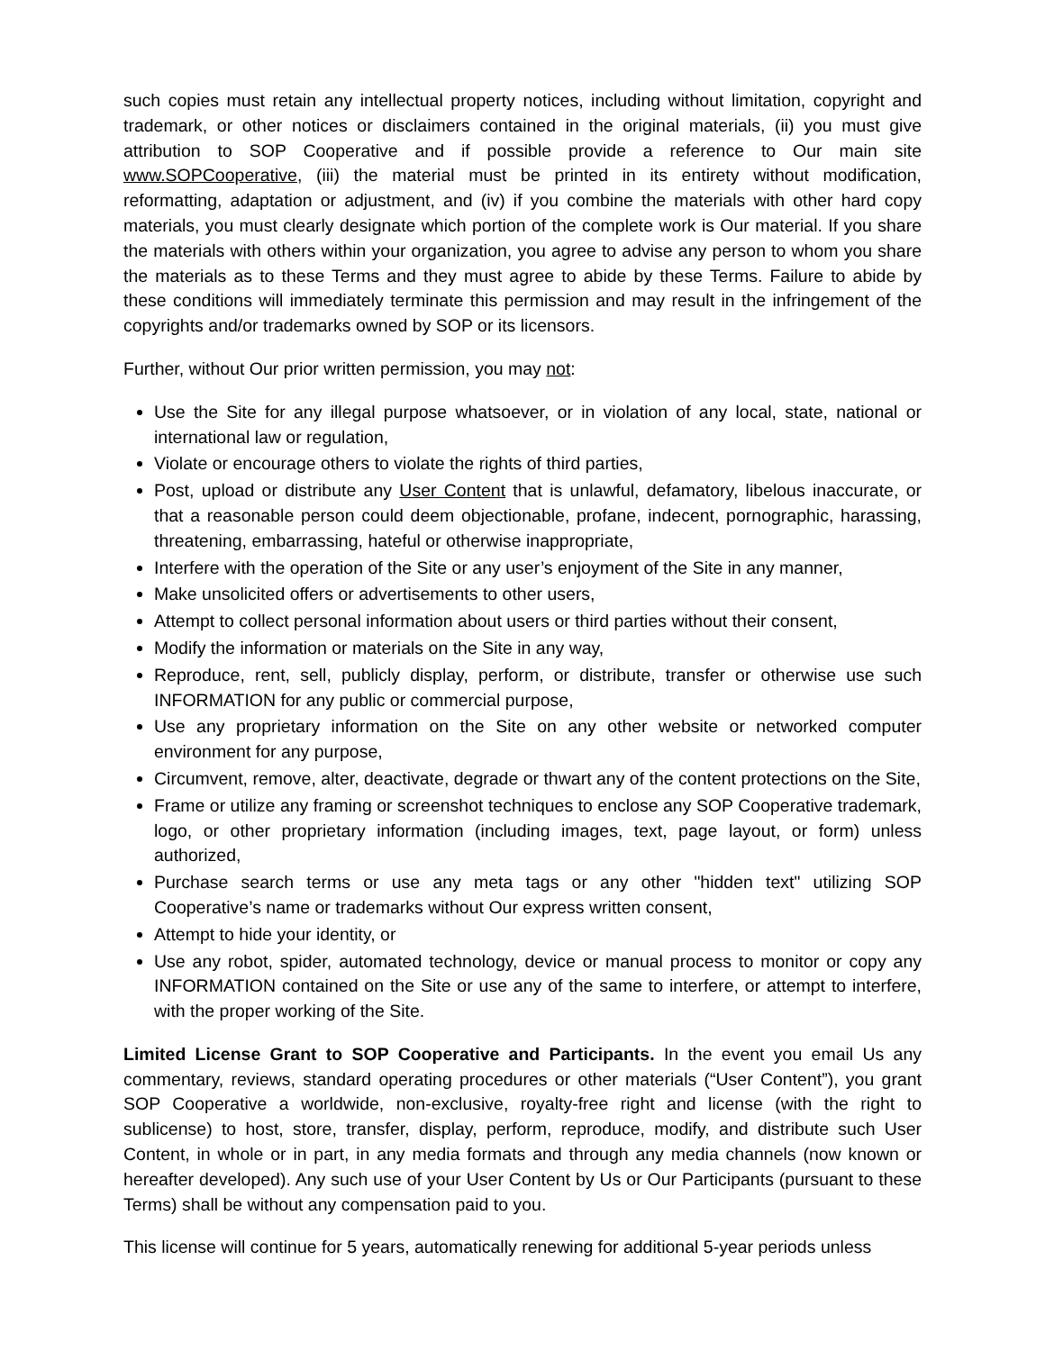such copies must retain any intellectual property notices, including without limitation, copyright and trademark, or other notices or disclaimers contained in the original materials, (ii) you must give attribution to SOP Cooperative and if possible provide a reference to Our main site www.SOPCooperative, (iii) the material must be printed in its entirety without modification, reformatting, adaptation or adjustment, and (iv) if you combine the materials with other hard copy materials, you must clearly designate which portion of the complete work is Our material. If you share the materials with others within your organization, you agree to advise any person to whom you share the materials as to these Terms and they must agree to abide by these Terms. Failure to abide by these conditions will immediately terminate this permission and may result in the infringement of the copyrights and/or trademarks owned by SOP or its licensors.
Further, without Our prior written permission, you may not:
Use the Site for any illegal purpose whatsoever, or in violation of any local, state, national or international law or regulation,
Violate or encourage others to violate the rights of third parties,
Post, upload or distribute any User Content that is unlawful, defamatory, libelous inaccurate, or that a reasonable person could deem objectionable, profane, indecent, pornographic, harassing, threatening, embarrassing, hateful or otherwise inappropriate,
Interfere with the operation of the Site or any user’s enjoyment of the Site in any manner,
Make unsolicited offers or advertisements to other users,
Attempt to collect personal information about users or third parties without their consent,
Modify the information or materials on the Site in any way,
Reproduce, rent, sell, publicly display, perform, or distribute, transfer or otherwise use such INFORMATION for any public or commercial purpose,
Use any proprietary information on the Site on any other website or networked computer environment for any purpose,
Circumvent, remove, alter, deactivate, degrade or thwart any of the content protections on the Site,
Frame or utilize any framing or screenshot techniques to enclose any SOP Cooperative trademark, logo, or other proprietary information (including images, text, page layout, or form) unless authorized,
Purchase search terms or use any meta tags or any other "hidden text" utilizing SOP Cooperative’s name or trademarks without Our express written consent,
Attempt to hide your identity, or
Use any robot, spider, automated technology, device or manual process to monitor or copy any INFORMATION contained on the Site or use any of the same to interfere, or attempt to interfere, with the proper working of the Site.
Limited License Grant to SOP Cooperative and Participants. In the event you email Us any commentary, reviews, standard operating procedures or other materials (“User Content”), you grant SOP Cooperative a worldwide, non-exclusive, royalty-free right and license (with the right to sublicense) to host, store, transfer, display, perform, reproduce, modify, and distribute such User Content, in whole or in part, in any media formats and through any media channels (now known or hereafter developed). Any such use of your User Content by Us or Our Participants (pursuant to these Terms) shall be without any compensation paid to you.
This license will continue for 5 years, automatically renewing for additional 5-year periods unless